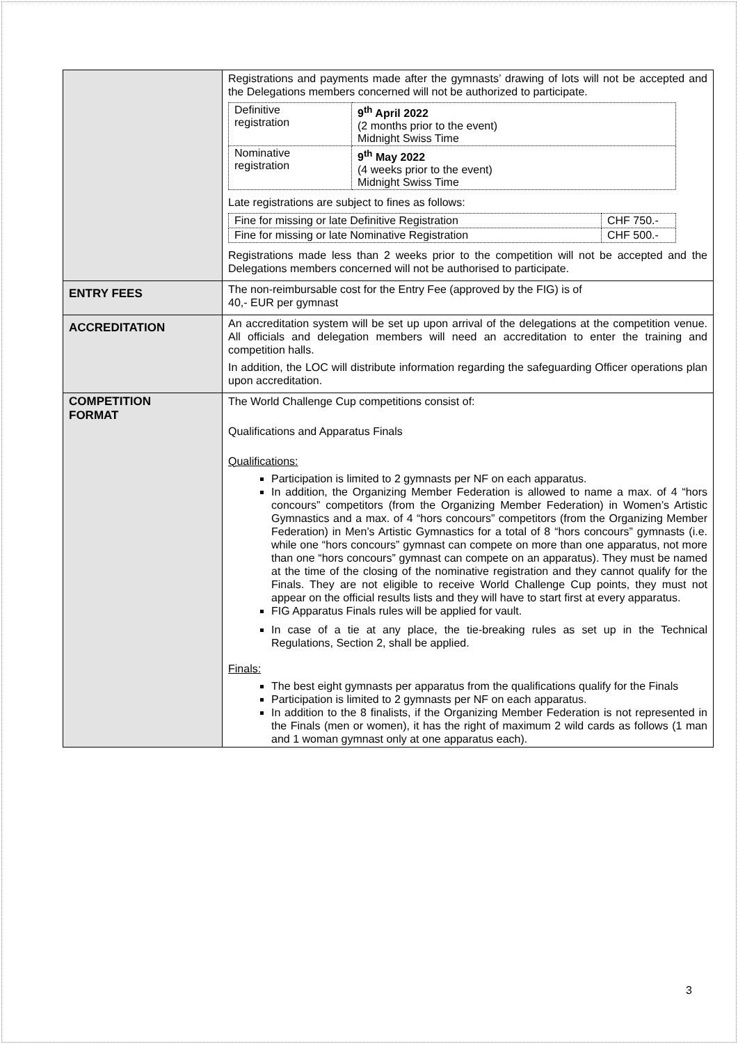| | Registrations and payments made after the gymnasts’ drawing of lots will not be accepted and the Delegations members concerned will not be authorized to participate. / Definitive registration / 9<sup>th</sup> April 2022 (2 months prior to the event) Midnight Swiss Time / / Nominative registration / 9<sup>th</sup> May 2022 (4 weeks prior to the event) Midnight Swiss Time / Late registrations are subject to fines as follows: / Fine for missing or late Definitive Registration / CHF 750.- / / Fine for missing or late Nominative Registration / CHF 500.- / Registrations made less than 2 weeks prior to the competition will not be accepted and the Delegations members concerned will not be authorised to participate. |
| ENTRY FEES | The non-reimbursable cost for the Entry Fee (approved by the FIG) is of 40,- EUR per gymnast |
| ACCREDITATION | An accreditation system will be set up upon arrival of the delegations at the competition venue. All officials and delegation members will need an accreditation to enter the training and competition halls. In addition, the LOC will distribute information regarding the safeguarding Officer operations plan upon accreditation. |
| COMPETITION FORMAT | The World Challenge Cup competitions consist of: Qualifications and Apparatus Finals Qualifications: Participation is limited to 2 gymnasts per NF on each apparatus. In addition, the Organizing Member Federation is allowed to name a max. of 4 “hors concours” competitors (from the Organizing Member Federation) in Women’s Artistic Gymnastics and a max. of 4 “hors concours” competitors (from the Organizing Member Federation) in Men’s Artistic Gymnastics for a total of 8 “hors concours” gymnasts (i.e. while one “hors concours” gymnast can compete on more than one apparatus, not more than one “hors concours” gymnast can compete on an apparatus). They must be named at the time of the closing of the nominative registration and they cannot qualify for the Finals. They are not eligible to receive World Challenge Cup points, they must not appear on the official results lists and they will have to start first at every apparatus. FIG Apparatus Finals rules will be applied for vault. In case of a tie at any place, the tie-breaking rules as set up in the Technical Regulations, Section 2, shall be applied. Finals: The best eight gymnasts per apparatus from the qualifications qualify for the Finals Participation is limited to 2 gymnasts per NF on each apparatus. In addition to the 8 finalists, if the Organizing Member Federation is not represented in the Finals (men or women), it has the right of maximum 2 wild cards as follows (1 man and 1 woman gymnast only at one apparatus each). |
3